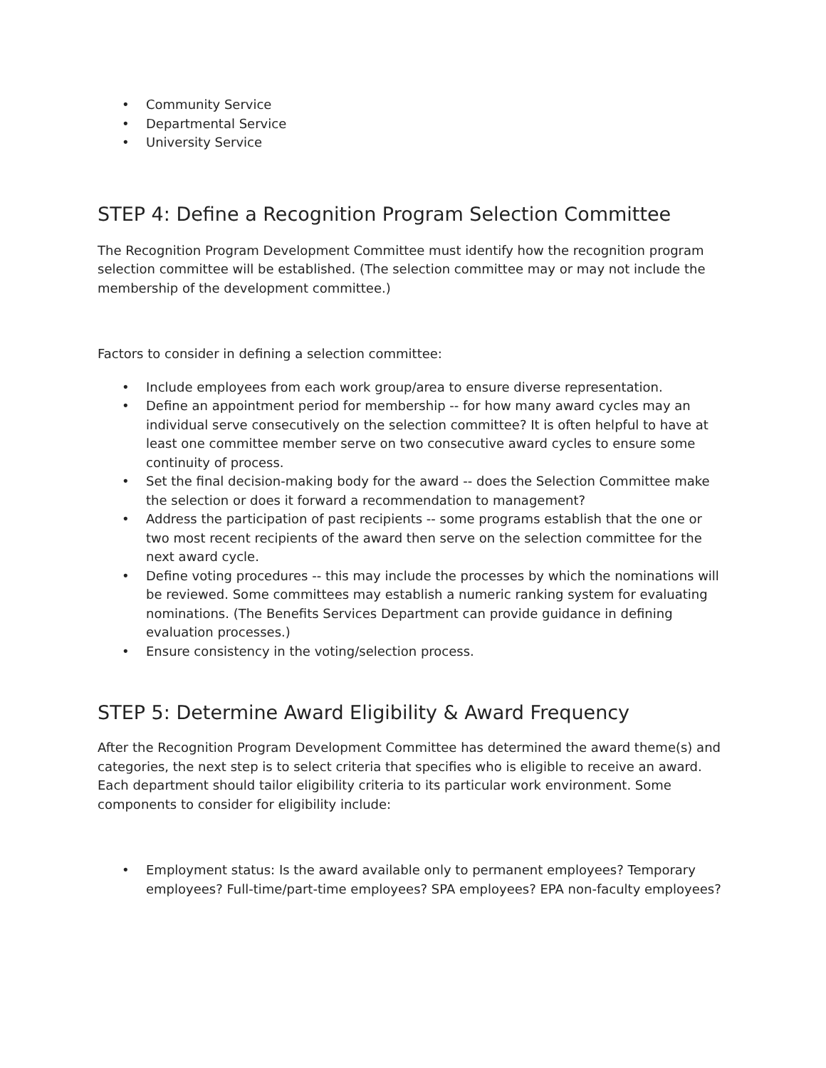• Community Service
• Departmental Service
• University Service
STEP 4: Define a Recognition Program Selection Committee
The Recognition Program Development Committee must identify how the recognition program selection committee will be established. (The selection committee may or may not include the membership of the development committee.)
Factors to consider in defining a selection committee:
• Include employees from each work group/area to ensure diverse representation.
• Define an appointment period for membership -- for how many award cycles may an individual serve consecutively on the selection committee? It is often helpful to have at least one committee member serve on two consecutive award cycles to ensure some continuity of process.
• Set the final decision-making body for the award -- does the Selection Committee make the selection or does it forward a recommendation to management?
• Address the participation of past recipients -- some programs establish that the one or two most recent recipients of the award then serve on the selection committee for the next award cycle.
• Define voting procedures -- this may include the processes by which the nominations will be reviewed. Some committees may establish a numeric ranking system for evaluating nominations. (The Benefits Services Department can provide guidance in defining evaluation processes.)
• Ensure consistency in the voting/selection process.
STEP 5: Determine Award Eligibility & Award Frequency
After the Recognition Program Development Committee has determined the award theme(s) and categories, the next step is to select criteria that specifies who is eligible to receive an award. Each department should tailor eligibility criteria to its particular work environment. Some components to consider for eligibility include:
• Employment status: Is the award available only to permanent employees? Temporary employees? Full-time/part-time employees? SPA employees? EPA non-faculty employees?